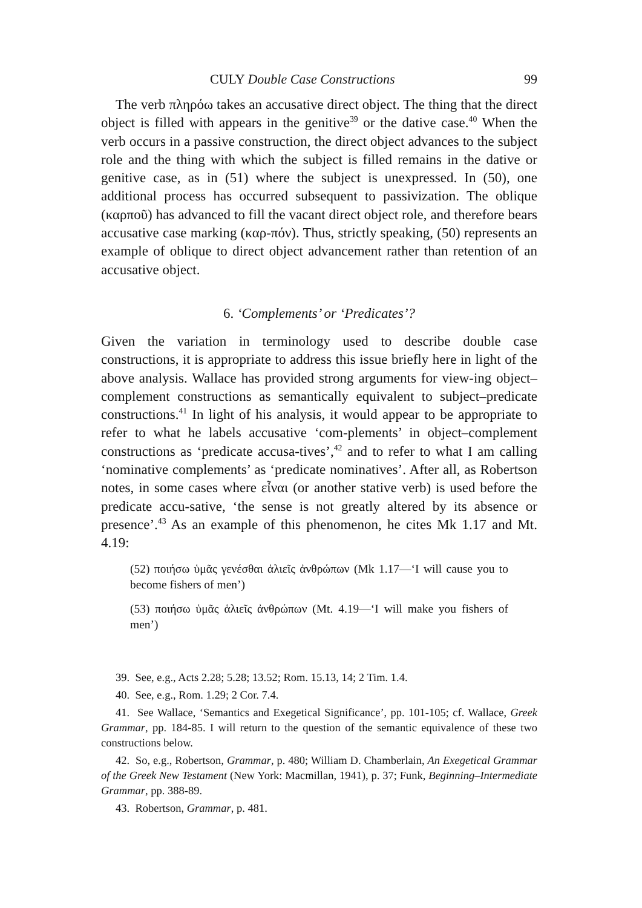CULY Double Case Constructions 99
The verb πληρόω takes an accusative direct object. The thing that the direct object is filled with appears in the genitive<sup>39</sup> or the dative case.<sup>40</sup> When the verb occurs in a passive construction, the direct object advances to the subject role and the thing with which the subject is filled remains in the dative or genitive case, as in (51) where the subject is unexpressed. In (50), one additional process has occurred subsequent to passivization. The oblique (καρποῦ) has advanced to fill the vacant direct object role, and therefore bears accusative case marking (καρ-πόν). Thus, strictly speaking, (50) represents an example of oblique to direct object advancement rather than retention of an accusative object.
6. ‘Complements’ or ‘Predicates’?
Given the variation in terminology used to describe double case constructions, it is appropriate to address this issue briefly here in light of the above analysis. Wallace has provided strong arguments for view-ing object–complement constructions as semantically equivalent to subject–predicate constructions.<sup>41</sup> In light of his analysis, it would appear to be appropriate to refer to what he labels accusative ‘com-plements’ in object–complement constructions as ‘predicate accusa-tives’,<sup>42</sup> and to refer to what I am calling ‘nominative complements’ as ‘predicate nominatives’. After all, as Robertson notes, in some cases where εἶναι (or another stative verb) is used before the predicate accu-sative, ‘the sense is not greatly altered by its absence or presence’.<sup>43</sup> As an example of this phenomenon, he cites Mk 1.17 and Mt. 4.19:
(52) ποιήσω ὑμᾶς γενέσθαι ἁλιεῖς ἀνθρώπων (Mk 1.17—‘I will cause you to become fishers of men’)
(53) ποιήσω ὑμᾶς ἁλιεῖς ἀνθρώπων (Mt. 4.19—‘I will make you fishers of men’)
39. See, e.g., Acts 2.28; 5.28; 13.52; Rom. 15.13, 14; 2 Tim. 1.4.
40. See, e.g., Rom. 1.29; 2 Cor. 7.4.
41. See Wallace, ‘Semantics and Exegetical Significance’, pp. 101-105; cf. Wallace, Greek Grammar, pp. 184-85. I will return to the question of the semantic equivalence of these two constructions below.
42. So, e.g., Robertson, Grammar, p. 480; William D. Chamberlain, An Exegetical Grammar of the Greek New Testament (New York: Macmillan, 1941), p. 37; Funk, Beginning–Intermediate Grammar, pp. 388-89.
43. Robertson, Grammar, p. 481.